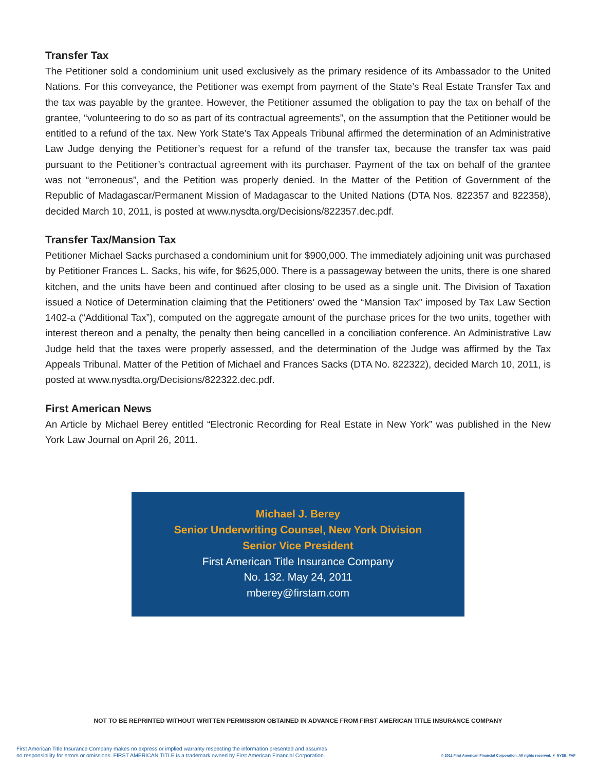Transfer Tax
The Petitioner sold a condominium unit used exclusively as the primary residence of its Ambassador to the United Nations. For this conveyance, the Petitioner was exempt from payment of the State’s Real Estate Transfer Tax and the tax was payable by the grantee. However, the Petitioner assumed the obligation to pay the tax on behalf of the grantee, “volunteering to do so as part of its contractual agreements”, on the assumption that the Petitioner would be entitled to a refund of the tax. New York State’s Tax Appeals Tribunal affirmed the determination of an Administrative Law Judge denying the Petitioner’s request for a refund of the transfer tax, because the transfer tax was paid pursuant to the Petitioner’s contractual agreement with its purchaser. Payment of the tax on behalf of the grantee was not “erroneous”, and the Petition was properly denied. In the Matter of the Petition of Government of the Republic of Madagascar/Permanent Mission of Madagascar to the United Nations (DTA Nos. 822357 and 822358), decided March 10, 2011, is posted at www.nysdta.org/Decisions/822357.dec.pdf.
Transfer Tax/Mansion Tax
Petitioner Michael Sacks purchased a condominium unit for $900,000. The immediately adjoining unit was purchased by Petitioner Frances L. Sacks, his wife, for $625,000. There is a passageway between the units, there is one shared kitchen, and the units have been and continued after closing to be used as a single unit. The Division of Taxation issued a Notice of Determination claiming that the Petitioners’ owed the “Mansion Tax” imposed by Tax Law Section 1402-a (“Additional Tax”), computed on the aggregate amount of the purchase prices for the two units, together with interest thereon and a penalty, the penalty then being cancelled in a conciliation conference. An Administrative Law Judge held that the taxes were properly assessed, and the determination of the Judge was affirmed by the Tax Appeals Tribunal. Matter of the Petition of Michael and Frances Sacks (DTA No. 822322), decided March 10, 2011, is posted at www.nysdta.org/Decisions/822322.dec.pdf.
First American News
An Article by Michael Berey entitled “Electronic Recording for Real Estate in New York” was published in the New York Law Journal on April 26, 2011.
Michael J. Berey
Senior Underwriting Counsel, New York Division
Senior Vice President
First American Title Insurance Company
No. 132. May 24, 2011
mberey@firstam.com
NOT TO BE REPRINTED WITHOUT WRITTEN PERMISSION OBTAINED IN ADVANCE FROM FIRST AMERICAN TITLE INSURANCE COMPANY
First American Title Insurance Company makes no express or implied warranty respecting the information presented and assumes
no responsibility for errors or omissions. FIRST AMERICAN TITLE is a trademark owned by First American Financial Corporation.
© 2011 First American Financial Corporation. All rights reserved. ▼ NYSE: FAF